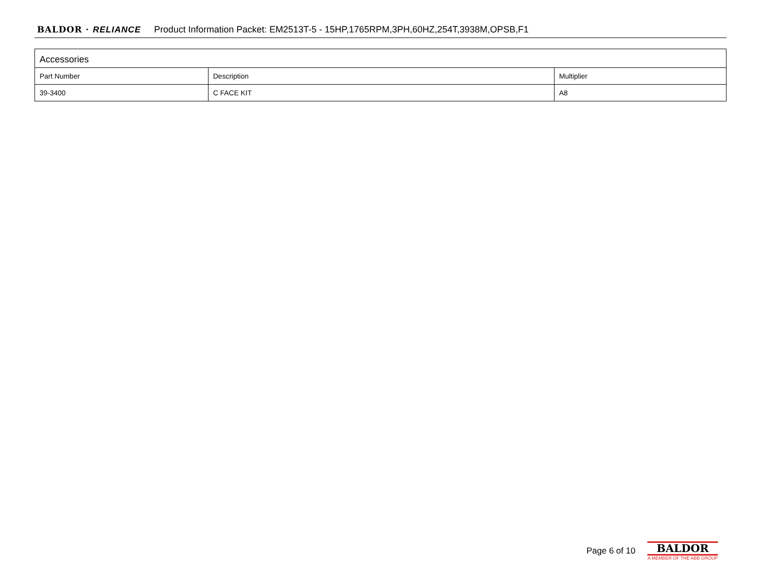BALDOR · RELIANCE Product Information Packet: EM2513T-5 - 15HP,1765RPM,3PH,60HZ,254T,3938M,OPSB,F1
| Accessories | | |
| --- | --- | --- |
| Part Number | Description | Multiplier |
| 39-3400 | C FACE KIT | A8 |
Page 6 of 10
BALDOR
A MEMBER OF THE ABB GROUP